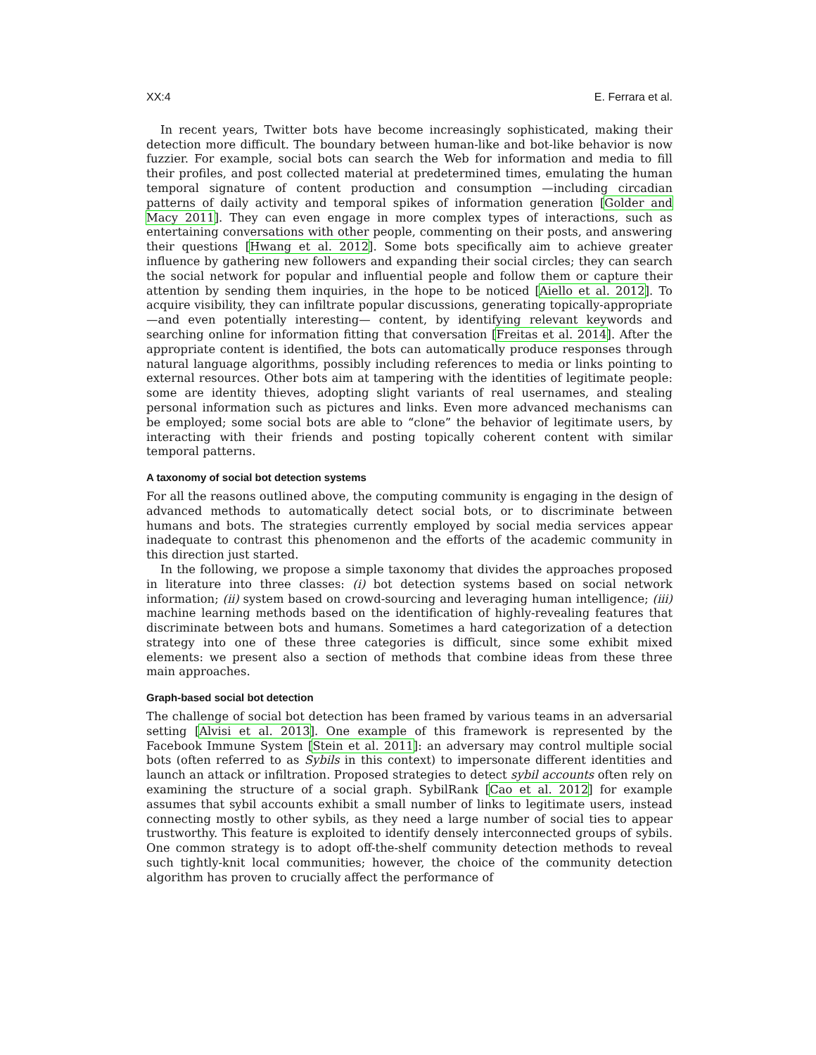XX:4 E. Ferrara et al.
In recent years, Twitter bots have become increasingly sophisticated, making their detection more difficult. The boundary between human-like and bot-like behavior is now fuzzier. For example, social bots can search the Web for information and media to fill their profiles, and post collected material at predetermined times, emulating the human temporal signature of content production and consumption —including circadian patterns of daily activity and temporal spikes of information generation [Golder and Macy 2011]. They can even engage in more complex types of interactions, such as entertaining conversations with other people, commenting on their posts, and answering their questions [Hwang et al. 2012]. Some bots specifically aim to achieve greater influence by gathering new followers and expanding their social circles; they can search the social network for popular and influential people and follow them or capture their attention by sending them inquiries, in the hope to be noticed [Aiello et al. 2012]. To acquire visibility, they can infiltrate popular discussions, generating topically-appropriate —and even potentially interesting— content, by identifying relevant keywords and searching online for information fitting that conversation [Freitas et al. 2014]. After the appropriate content is identified, the bots can automatically produce responses through natural language algorithms, possibly including references to media or links pointing to external resources. Other bots aim at tampering with the identities of legitimate people: some are identity thieves, adopting slight variants of real usernames, and stealing personal information such as pictures and links. Even more advanced mechanisms can be employed; some social bots are able to “clone” the behavior of legitimate users, by interacting with their friends and posting topically coherent content with similar temporal patterns.
A taxonomy of social bot detection systems
For all the reasons outlined above, the computing community is engaging in the design of advanced methods to automatically detect social bots, or to discriminate between humans and bots. The strategies currently employed by social media services appear inadequate to contrast this phenomenon and the efforts of the academic community in this direction just started.
In the following, we propose a simple taxonomy that divides the approaches proposed in literature into three classes: (i) bot detection systems based on social network information; (ii) system based on crowd-sourcing and leveraging human intelligence; (iii) machine learning methods based on the identification of highly-revealing features that discriminate between bots and humans. Sometimes a hard categorization of a detection strategy into one of these three categories is difficult, since some exhibit mixed elements: we present also a section of methods that combine ideas from these three main approaches.
Graph-based social bot detection
The challenge of social bot detection has been framed by various teams in an adversarial setting [Alvisi et al. 2013]. One example of this framework is represented by the Facebook Immune System [Stein et al. 2011]: an adversary may control multiple social bots (often referred to as Sybils in this context) to impersonate different identities and launch an attack or infiltration. Proposed strategies to detect sybil accounts often rely on examining the structure of a social graph. SybilRank [Cao et al. 2012] for example assumes that sybil accounts exhibit a small number of links to legitimate users, instead connecting mostly to other sybils, as they need a large number of social ties to appear trustworthy. This feature is exploited to identify densely interconnected groups of sybils. One common strategy is to adopt off-the-shelf community detection methods to reveal such tightly-knit local communities; however, the choice of the community detection algorithm has proven to crucially affect the performance of